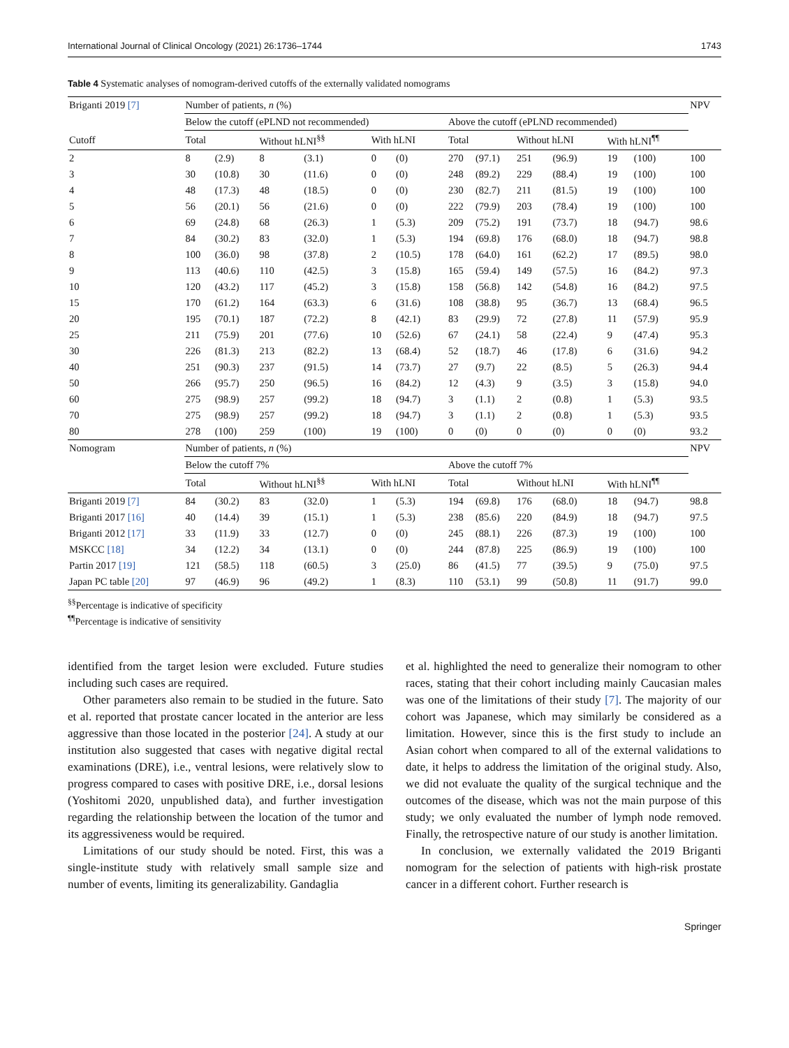International Journal of Clinical Oncology (2021) 26:1736–1744 1743
Table 4 Systematic analyses of nomogram-derived cutoffs of the externally validated nomograms
| Briganti 2019 [7] | Number of patients, n (%) | | | | | | | | | | | | NPV |
| | Below the cutoff (ePLND not recommended) | | | | | | Above the cutoff (ePLND recommended) | | | | | | |
| Cutoff | Total | | Without hLNI<sup>§§</sup> | | With hLNI | | Total | | Without hLNI | | With hLNI<sup>¶¶</sup> | | |
| 2 | 8 | (2.9) | 8 | (3.1) | 0 | (0) | 270 | (97.1) | 251 | (96.9) | 19 | (100) | 100 |
| 3 | 30 | (10.8) | 30 | (11.6) | 0 | (0) | 248 | (89.2) | 229 | (88.4) | 19 | (100) | 100 |
| 4 | 48 | (17.3) | 48 | (18.5) | 0 | (0) | 230 | (82.7) | 211 | (81.5) | 19 | (100) | 100 |
| 5 | 56 | (20.1) | 56 | (21.6) | 0 | (0) | 222 | (79.9) | 203 | (78.4) | 19 | (100) | 100 |
| 6 | 69 | (24.8) | 68 | (26.3) | 1 | (5.3) | 209 | (75.2) | 191 | (73.7) | 18 | (94.7) | 98.6 |
| 7 | 84 | (30.2) | 83 | (32.0) | 1 | (5.3) | 194 | (69.8) | 176 | (68.0) | 18 | (94.7) | 98.8 |
| 8 | 100 | (36.0) | 98 | (37.8) | 2 | (10.5) | 178 | (64.0) | 161 | (62.2) | 17 | (89.5) | 98.0 |
| 9 | 113 | (40.6) | 110 | (42.5) | 3 | (15.8) | 165 | (59.4) | 149 | (57.5) | 16 | (84.2) | 97.3 |
| 10 | 120 | (43.2) | 117 | (45.2) | 3 | (15.8) | 158 | (56.8) | 142 | (54.8) | 16 | (84.2) | 97.5 |
| 15 | 170 | (61.2) | 164 | (63.3) | 6 | (31.6) | 108 | (38.8) | 95 | (36.7) | 13 | (68.4) | 96.5 |
| 20 | 195 | (70.1) | 187 | (72.2) | 8 | (42.1) | 83 | (29.9) | 72 | (27.8) | 11 | (57.9) | 95.9 |
| 25 | 211 | (75.9) | 201 | (77.6) | 10 | (52.6) | 67 | (24.1) | 58 | (22.4) | 9 | (47.4) | 95.3 |
| 30 | 226 | (81.3) | 213 | (82.2) | 13 | (68.4) | 52 | (18.7) | 46 | (17.8) | 6 | (31.6) | 94.2 |
| 40 | 251 | (90.3) | 237 | (91.5) | 14 | (73.7) | 27 | (9.7) | 22 | (8.5) | 5 | (26.3) | 94.4 |
| 50 | 266 | (95.7) | 250 | (96.5) | 16 | (84.2) | 12 | (4.3) | 9 | (3.5) | 3 | (15.8) | 94.0 |
| 60 | 275 | (98.9) | 257 | (99.2) | 18 | (94.7) | 3 | (1.1) | 2 | (0.8) | 1 | (5.3) | 93.5 |
| 70 | 275 | (98.9) | 257 | (99.2) | 18 | (94.7) | 3 | (1.1) | 2 | (0.8) | 1 | (5.3) | 93.5 |
| 80 | 278 | (100) | 259 | (100) | 19 | (100) | 0 | (0) | 0 | (0) | 0 | (0) | 93.2 |
| Nomogram | Number of patients, n (%) | | | | | | | | | | | | NPV |
| | Below the cutoff 7% | | | | | | Above the cutoff 7% | | | | | | |
| | Total | | Without hLNI<sup>§§</sup> | | With hLNI | | Total | | Without hLNI | | With hLNI<sup>¶¶</sup> | | |
| Briganti 2019 [7] | 84 | (30.2) | 83 | (32.0) | 1 | (5.3) | 194 | (69.8) | 176 | (68.0) | 18 | (94.7) | 98.8 |
| Briganti 2017 [16] | 40 | (14.4) | 39 | (15.1) | 1 | (5.3) | 238 | (85.6) | 220 | (84.9) | 18 | (94.7) | 97.5 |
| Briganti 2012 [17] | 33 | (11.9) | 33 | (12.7) | 0 | (0) | 245 | (88.1) | 226 | (87.3) | 19 | (100) | 100 |
| MSKCC [18] | 34 | (12.2) | 34 | (13.1) | 0 | (0) | 244 | (87.8) | 225 | (86.9) | 19 | (100) | 100 |
| Partin 2017 [19] | 121 | (58.5) | 118 | (60.5) | 3 | (25.0) | 86 | (41.5) | 77 | (39.5) | 9 | (75.0) | 97.5 |
| Japan PC table [20] | 97 | (46.9) | 96 | (49.2) | 1 | (8.3) | 110 | (53.1) | 99 | (50.8) | 11 | (91.7) | 99.0 |
<sup>§§</sup> Percentage is indicative of specificity
<sup>¶¶</sup> Percentage is indicative of sensitivity
identified from the target lesion were excluded. Future studies including such cases are required.
Other parameters also remain to be studied in the future. Sato et al. reported that prostate cancer located in the anterior are less aggressive than those located in the posterior [24]. A study at our institution also suggested that cases with negative digital rectal examinations (DRE), i.e., ventral lesions, were relatively slow to progress compared to cases with positive DRE, i.e., dorsal lesions (Yoshitomi 2020, unpublished data), and further investigation regarding the relationship between the location of the tumor and its aggressiveness would be required.
Limitations of our study should be noted. First, this was a single-institute study with relatively small sample size and number of events, limiting its generalizability. Gandaglia
et al. highlighted the need to generalize their nomogram to other races, stating that their cohort including mainly Caucasian males was one of the limitations of their study [7]. The majority of our cohort was Japanese, which may similarly be considered as a limitation. However, since this is the first study to include an Asian cohort when compared to all of the external validations to date, it helps to address the limitation of the original study. Also, we did not evaluate the quality of the surgical technique and the outcomes of the disease, which was not the main purpose of this study; we only evaluated the number of lymph node removed. Finally, the retrospective nature of our study is another limitation.
In conclusion, we externally validated the 2019 Briganti nomogram for the selection of patients with high-risk prostate cancer in a different cohort. Further research is
Springer